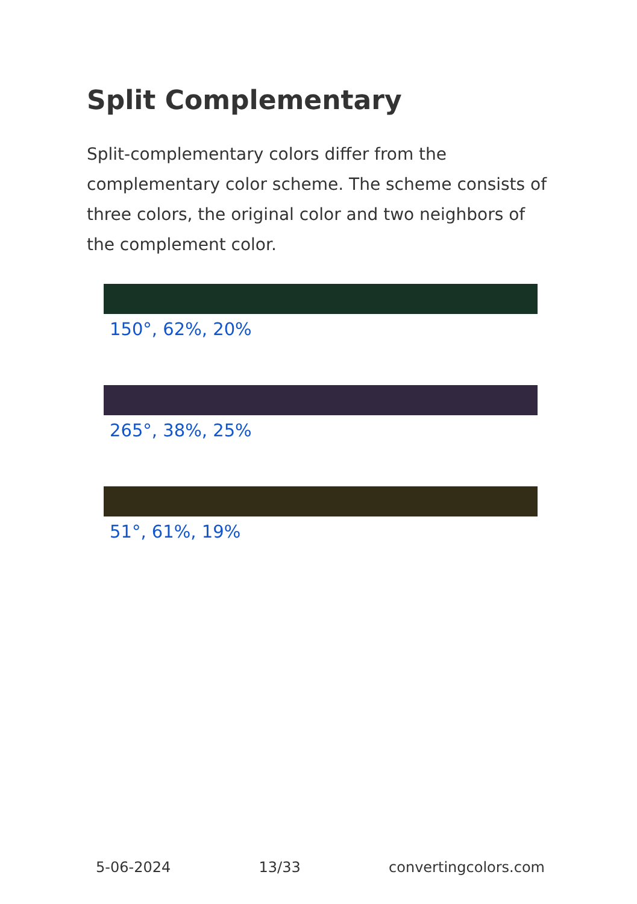Split Complementary
Split-complementary colors differ from the complementary color scheme. The scheme consists of three colors, the original color and two neighbors of the complement color.
150°, 62%, 20%
265°, 38%, 25%
51°, 61%, 19%
5-06-2024 13/33 convertingcolors.com